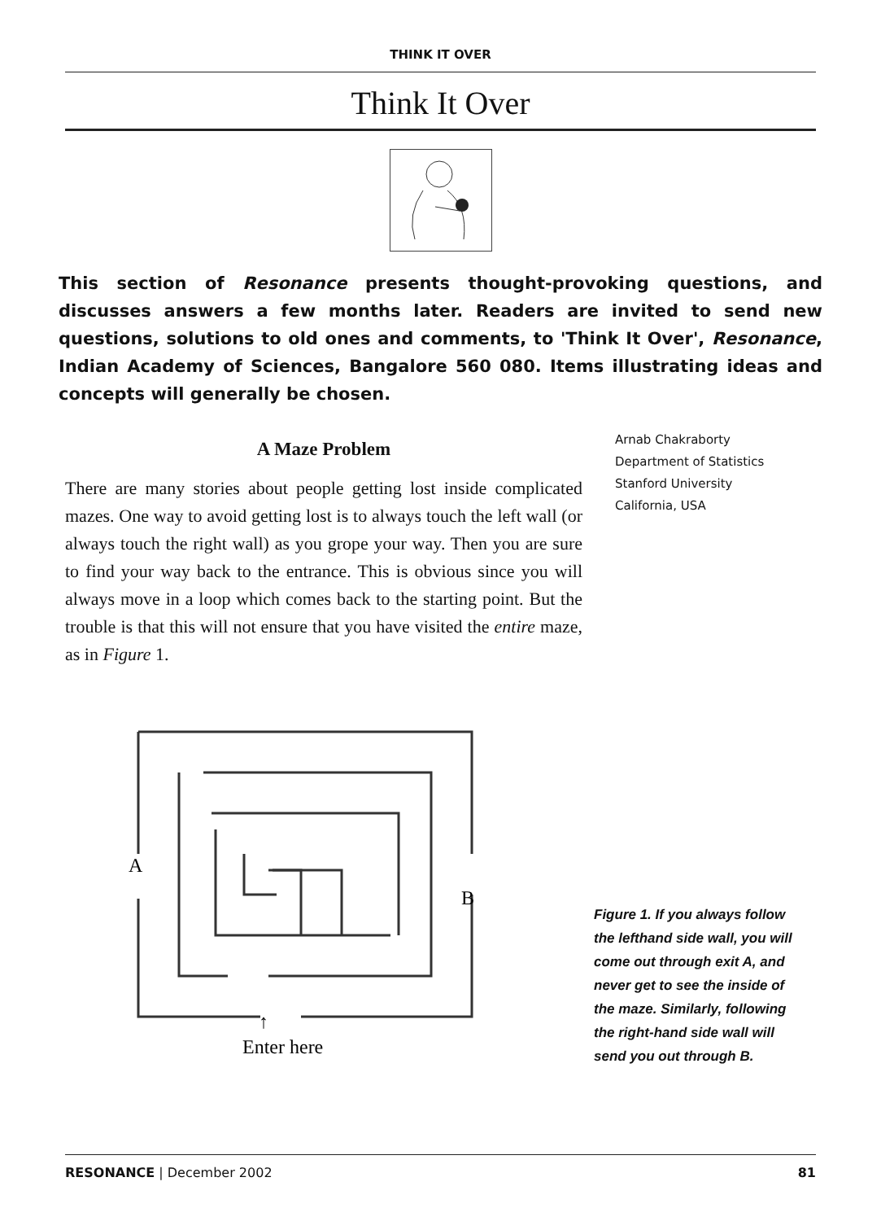THINK IT OVER
Think It Over
This section of Resonance presents thought-provoking questions, and discusses answers a few months later. Readers are invited to send new questions, solutions to old ones and comments, to 'Think It Over', Resonance, Indian Academy of Sciences, Bangalore 560 080. Items illustrating ideas and concepts will generally be chosen.
A Maze Problem
There are many stories about people getting lost inside complicated mazes. One way to avoid getting lost is to always touch the left wall (or always touch the right wall) as you grope your way. Then you are sure to find your way back to the entrance. This is obvious since you will always move in a loop which comes back to the starting point. But the trouble is that this will not ensure that you have visited the entire maze, as in Figure 1.
Arnab Chakraborty
Department of Statistics
Stanford University
California, USA
A
B
↑
Enter here
Figure 1. If you always follow the lefthand side wall, you will come out through exit A, and never get to see the inside of the maze. Similarly, following the right-hand side wall will send you out through B.
RESONANCE | December 2002 81